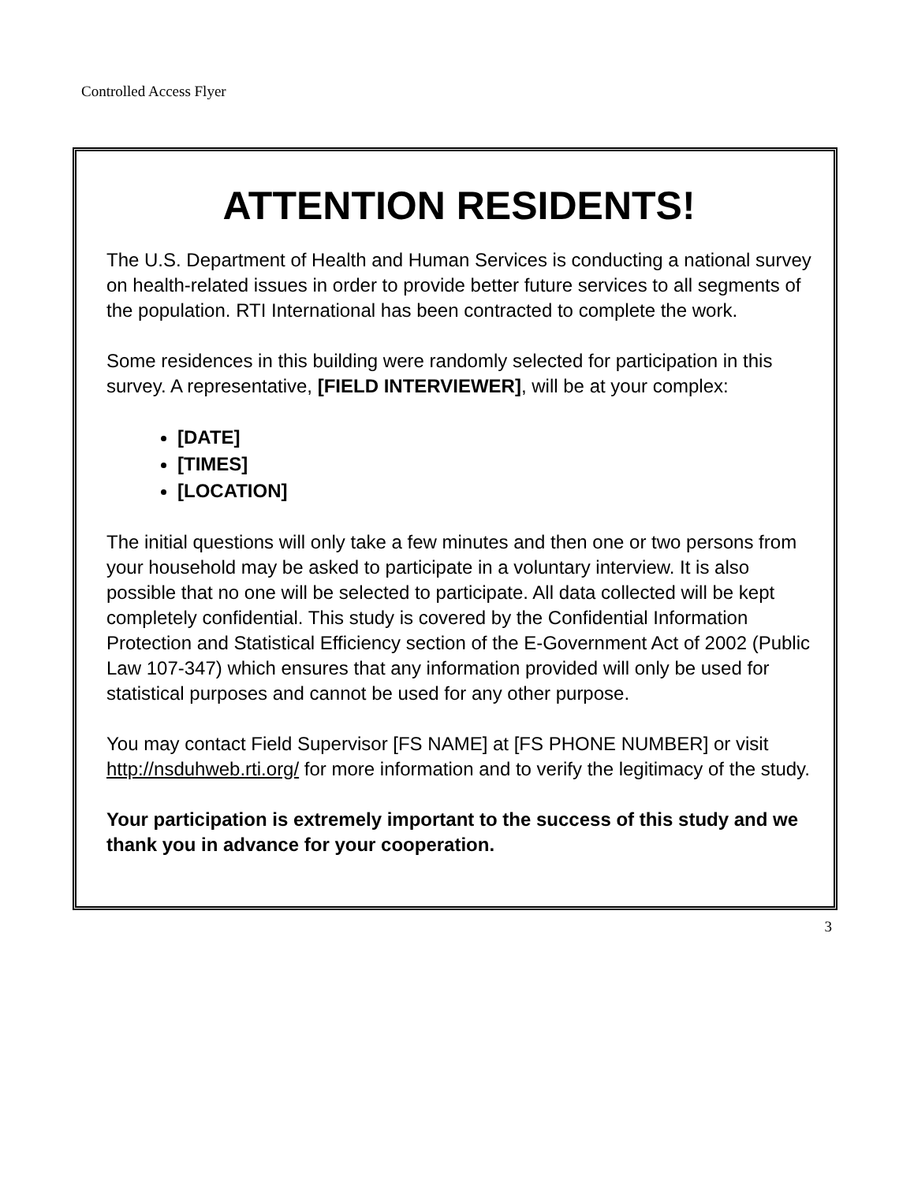Controlled Access Flyer
ATTENTION RESIDENTS!
The U.S. Department of Health and Human Services is conducting a national survey on health-related issues in order to provide better future services to all segments of the population. RTI International has been contracted to complete the work.
Some residences in this building were randomly selected for participation in this survey. A representative, [FIELD INTERVIEWER], will be at your complex:
[DATE]
[TIMES]
[LOCATION]
The initial questions will only take a few minutes and then one or two persons from your household may be asked to participate in a voluntary interview. It is also possible that no one will be selected to participate. All data collected will be kept completely confidential. This study is covered by the Confidential Information Protection and Statistical Efficiency section of the E-Government Act of 2002 (Public Law 107-347) which ensures that any information provided will only be used for statistical purposes and cannot be used for any other purpose.
You may contact Field Supervisor [FS NAME] at [FS PHONE NUMBER] or visit http://nsduhweb.rti.org/ for more information and to verify the legitimacy of the study.
Your participation is extremely important to the success of this study and we thank you in advance for your cooperation.
3